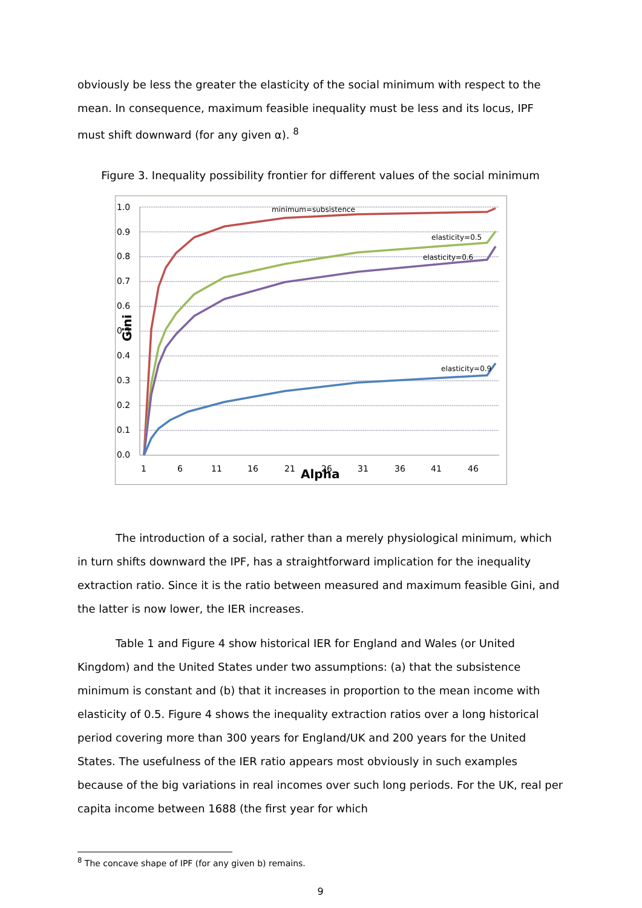obviously be less the greater the elasticity of the social minimum with respect to the mean. In consequence, maximum feasible inequality must be less and its locus, IPF must shift downward (for any given α). <sup>8</sup>
Figure 3. Inequality possibility frontier for different values of the social minimum
1.0
0.9
0.8
0.7
0.6
0.5
0.4
0.3
0.2
0.1
0.0
1
6
11
16
21
26
31
36
41
46
Alpha
Gini
minimum=subsistence
elasticity=0.5
elasticity=0.6
elasticity=0.9
The introduction of a social, rather than a merely physiological minimum, which in turn shifts downward the IPF, has a straightforward implication for the inequality extraction ratio. Since it is the ratio between measured and maximum feasible Gini, and the latter is now lower, the IER increases.
Table 1 and Figure 4 show historical IER for England and Wales (or United Kingdom) and the United States under two assumptions: (a) that the subsistence minimum is constant and (b) that it increases in proportion to the mean income with elasticity of 0.5. Figure 4 shows the inequality extraction ratios over a long historical period covering more than 300 years for England/UK and 200 years for the United States. The usefulness of the IER ratio appears most obviously in such examples because of the big variations in real incomes over such long periods. For the UK, real per capita income between 1688 (the first year for which
<sup>8</sup> The concave shape of IPF (for any given b) remains.
9